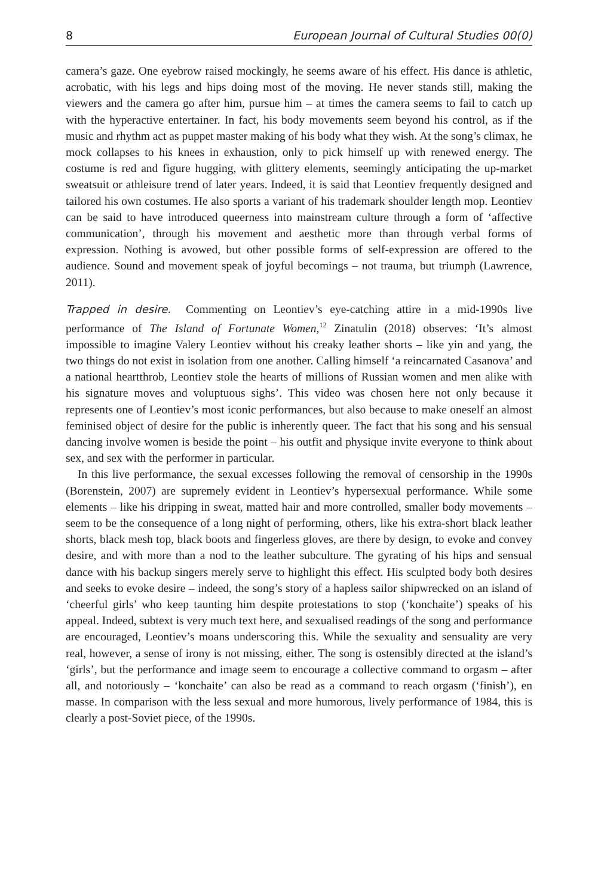8 European Journal of Cultural Studies 00(0)
camera’s gaze. One eyebrow raised mockingly, he seems aware of his effect. His dance is athletic, acrobatic, with his legs and hips doing most of the moving. He never stands still, making the viewers and the camera go after him, pursue him – at times the camera seems to fail to catch up with the hyperactive entertainer. In fact, his body movements seem beyond his control, as if the music and rhythm act as puppet master making of his body what they wish. At the song’s climax, he mock collapses to his knees in exhaustion, only to pick himself up with renewed energy. The costume is red and figure hugging, with glittery elements, seemingly anticipating the up-market sweatsuit or athleisure trend of later years. Indeed, it is said that Leontiev frequently designed and tailored his own costumes. He also sports a variant of his trademark shoulder length mop. Leontiev can be said to have introduced queerness into mainstream culture through a form of ‘affective communication’, through his movement and aesthetic more than through verbal forms of expression. Nothing is avowed, but other possible forms of self-expression are offered to the audience. Sound and movement speak of joyful becomings – not trauma, but triumph (Lawrence, 2011).
Trapped in desire. Commenting on Leontiev’s eye-catching attire in a mid-1990s live performance of The Island of Fortunate Women,<sup>12</sup> Zinatulin (2018) observes: ‘It’s almost impossible to imagine Valery Leontiev without his creaky leather shorts – like yin and yang, the two things do not exist in isolation from one another. Calling himself ‘a reincarnated Casanova’ and a national heartthrob, Leontiev stole the hearts of millions of Russian women and men alike with his signature moves and voluptuous sighs’. This video was chosen here not only because it represents one of Leontiev’s most iconic performances, but also because to make oneself an almost feminised object of desire for the public is inherently queer. The fact that his song and his sensual dancing involve women is beside the point – his outfit and physique invite everyone to think about sex, and sex with the performer in particular.
In this live performance, the sexual excesses following the removal of censorship in the 1990s (Borenstein, 2007) are supremely evident in Leontiev’s hypersexual performance. While some elements – like his dripping in sweat, matted hair and more controlled, smaller body movements – seem to be the consequence of a long night of performing, others, like his extra-short black leather shorts, black mesh top, black boots and fingerless gloves, are there by design, to evoke and convey desire, and with more than a nod to the leather subculture. The gyrating of his hips and sensual dance with his backup singers merely serve to highlight this effect. His sculpted body both desires and seeks to evoke desire – indeed, the song’s story of a hapless sailor shipwrecked on an island of ‘cheerful girls’ who keep taunting him despite protestations to stop (‘konchaite’) speaks of his appeal. Indeed, subtext is very much text here, and sexualised readings of the song and performance are encouraged, Leontiev’s moans underscoring this. While the sexuality and sensuality are very real, however, a sense of irony is not missing, either. The song is ostensibly directed at the island’s ‘girls’, but the performance and image seem to encourage a collective command to orgasm – after all, and notoriously – ‘konchaite’ can also be read as a command to reach orgasm (‘finish’), en masse. In comparison with the less sexual and more humorous, lively performance of 1984, this is clearly a post-Soviet piece, of the 1990s.